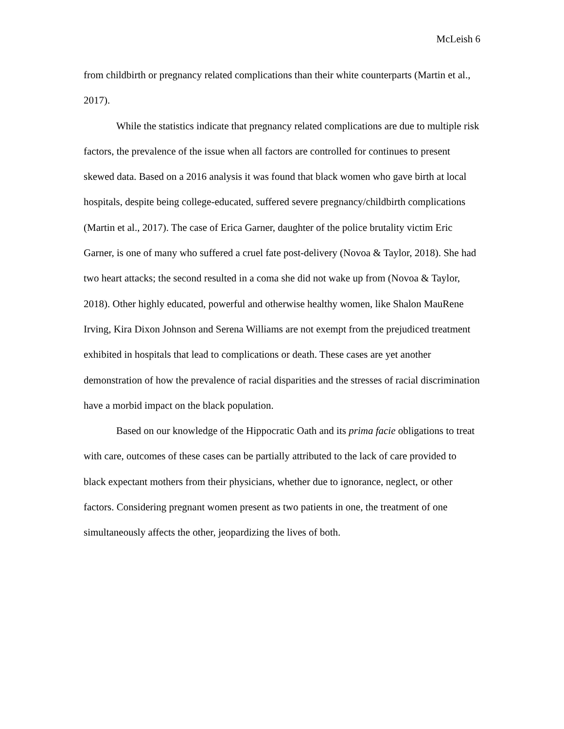McLeish 6
from childbirth or pregnancy related complications than their white counterparts (Martin et al., 2017).
While the statistics indicate that pregnancy related complications are due to multiple risk factors, the prevalence of the issue when all factors are controlled for continues to present skewed data. Based on a 2016 analysis it was found that black women who gave birth at local hospitals, despite being college-educated, suffered severe pregnancy/childbirth complications (Martin et al., 2017). The case of Erica Garner, daughter of the police brutality victim Eric Garner, is one of many who suffered a cruel fate post-delivery (Novoa & Taylor, 2018). She had two heart attacks; the second resulted in a coma she did not wake up from (Novoa & Taylor, 2018). Other highly educated, powerful and otherwise healthy women, like Shalon MauRene Irving, Kira Dixon Johnson and Serena Williams are not exempt from the prejudiced treatment exhibited in hospitals that lead to complications or death. These cases are yet another demonstration of how the prevalence of racial disparities and the stresses of racial discrimination have a morbid impact on the black population.
Based on our knowledge of the Hippocratic Oath and its prima facie obligations to treat with care, outcomes of these cases can be partially attributed to the lack of care provided to black expectant mothers from their physicians, whether due to ignorance, neglect, or other factors. Considering pregnant women present as two patients in one, the treatment of one simultaneously affects the other, jeopardizing the lives of both.